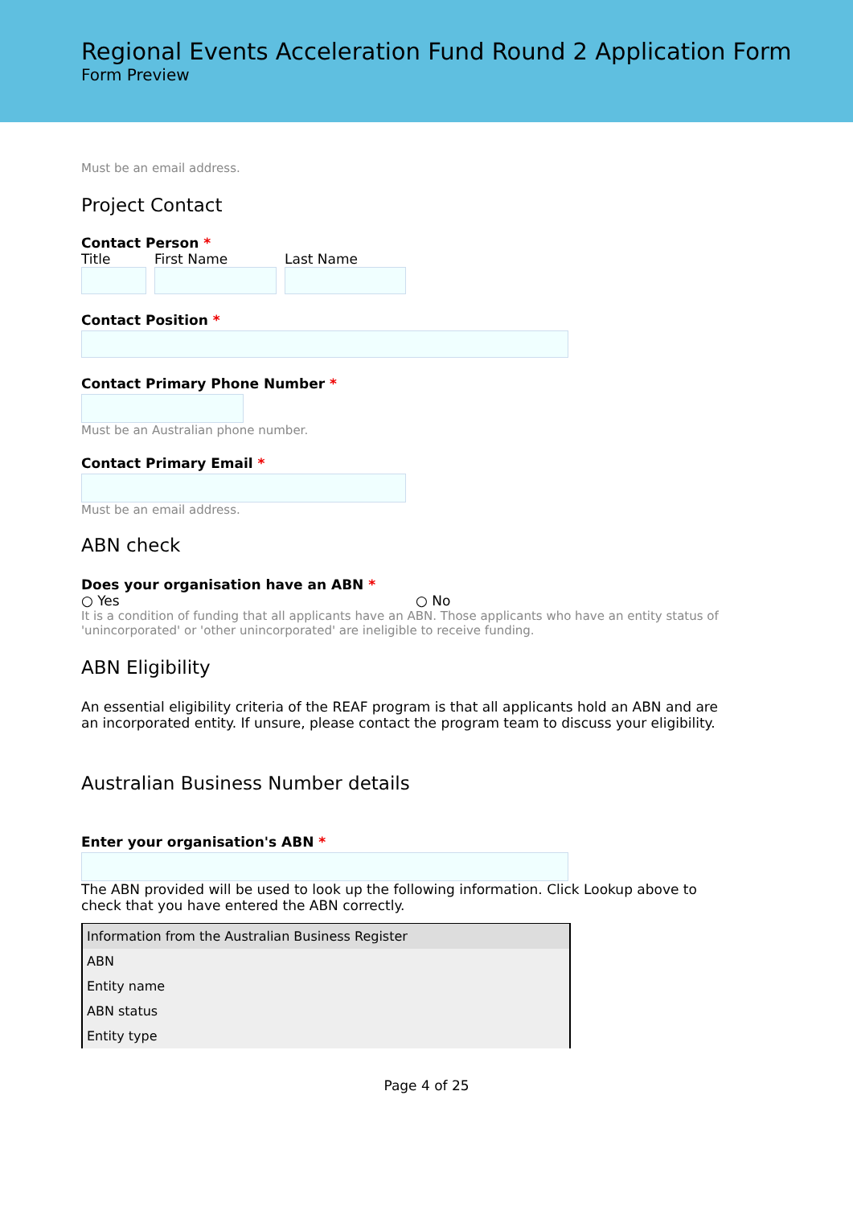Regional Events Acceleration Fund Round 2 Application Form
Form Preview
Must be an email address.
Project Contact
Contact Person *
Title First Name Last Name
Contact Position *
Contact Primary Phone Number *
Must be an Australian phone number.
Contact Primary Email *
Must be an email address.
ABN check
Does your organisation have an ABN *
○ Yes ○ No
It is a condition of funding that all applicants have an ABN. Those applicants who have an entity status of 'unincorporated' or 'other unincorporated' are ineligible to receive funding.
ABN Eligibility
An essential eligibility criteria of the REAF program is that all applicants hold an ABN and are an incorporated entity. If unsure, please contact the program team to discuss your eligibility.
Australian Business Number details
Enter your organisation's ABN *
The ABN provided will be used to look up the following information. Click Lookup above to check that you have entered the ABN correctly.
| Information from the Australian Business Register |
| ABN |
| Entity name |
| ABN status |
| Entity type |
Page 4 of 25